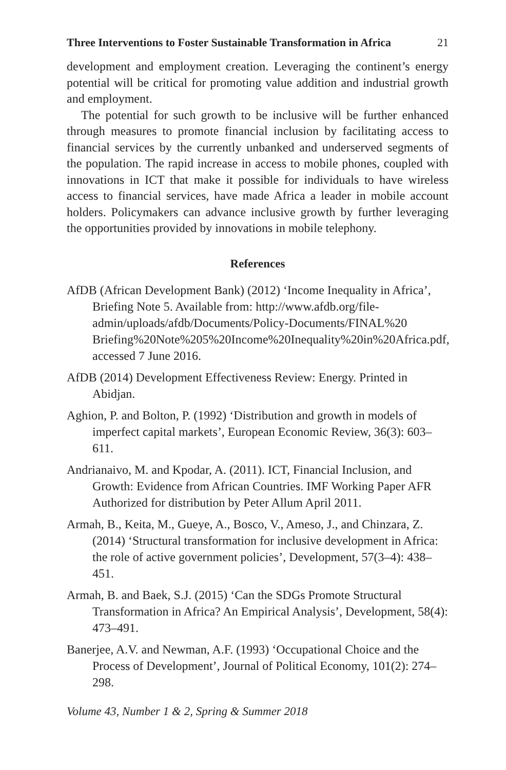Three Interventions to Foster Sustainable Transformation in Africa 21
development and employment creation. Leveraging the continent’s energy potential will be critical for promoting value addition and industrial growth and employment.
The potential for such growth to be inclusive will be further enhanced through measures to promote financial inclusion by facilitating access to financial services by the currently unbanked and underserved segments of the population. The rapid increase in access to mobile phones, coupled with innovations in ICT that make it possible for individuals to have wireless access to financial services, have made Africa a leader in mobile account holders. Policymakers can advance inclusive growth by further leveraging the opportunities provided by innovations in mobile telephony.
References
AfDB (African Development Bank) (2012) ‘Income Inequality in Africa’, Briefing Note 5. Available from: http://www.afdb.org/file-admin/uploads/afdb/Documents/Policy-Documents/FINAL%20 Briefing%20Note%205%20Income%20Inequality%20in%20Africa.pdf, accessed 7 June 2016.
AfDB (2014) Development Effectiveness Review: Energy. Printed in Abidjan.
Aghion, P. and Bolton, P. (1992) ‘Distribution and growth in models of imperfect capital markets’, European Economic Review, 36(3): 603–611.
Andrianaivo, M. and Kpodar, A. (2011). ICT, Financial Inclusion, and Growth: Evidence from African Countries. IMF Working Paper AFR Authorized for distribution by Peter Allum April 2011.
Armah, B., Keita, M., Gueye, A., Bosco, V., Ameso, J., and Chinzara, Z. (2014) ‘Structural transformation for inclusive development in Africa: the role of active government policies’, Development, 57(3–4): 438–451.
Armah, B. and Baek, S.J. (2015) ‘Can the SDGs Promote Structural Transformation in Africa? An Empirical Analysis’, Development, 58(4): 473–491.
Banerjee, A.V. and Newman, A.F. (1993) ‘Occupational Choice and the Process of Development’, Journal of Political Economy, 101(2): 274–298.
Volume 43, Number 1 & 2, Spring & Summer 2018